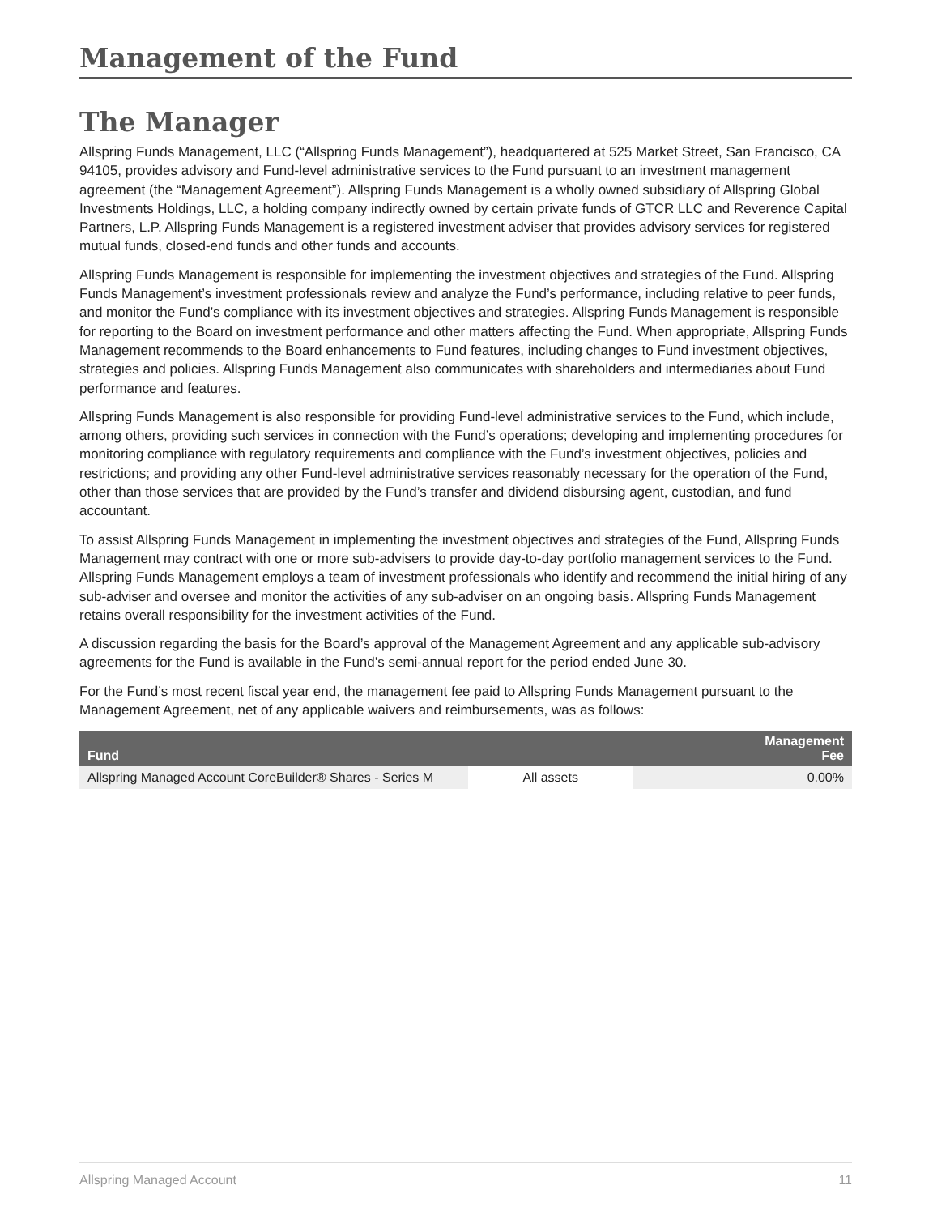Management of the Fund
The Manager
Allspring Funds Management, LLC (“Allspring Funds Management”), headquartered at 525 Market Street, San Francisco, CA 94105, provides advisory and Fund-level administrative services to the Fund pursuant to an investment management agreement (the “Management Agreement”). Allspring Funds Management is a wholly owned subsidiary of Allspring Global Investments Holdings, LLC, a holding company indirectly owned by certain private funds of GTCR LLC and Reverence Capital Partners, L.P. Allspring Funds Management is a registered investment adviser that provides advisory services for registered mutual funds, closed-end funds and other funds and accounts.
Allspring Funds Management is responsible for implementing the investment objectives and strategies of the Fund. Allspring Funds Management’s investment professionals review and analyze the Fund’s performance, including relative to peer funds, and monitor the Fund’s compliance with its investment objectives and strategies. Allspring Funds Management is responsible for reporting to the Board on investment performance and other matters affecting the Fund. When appropriate, Allspring Funds Management recommends to the Board enhancements to Fund features, including changes to Fund investment objectives, strategies and policies. Allspring Funds Management also communicates with shareholders and intermediaries about Fund performance and features.
Allspring Funds Management is also responsible for providing Fund-level administrative services to the Fund, which include, among others, providing such services in connection with the Fund’s operations; developing and implementing procedures for monitoring compliance with regulatory requirements and compliance with the Fund’s investment objectives, policies and restrictions; and providing any other Fund-level administrative services reasonably necessary for the operation of the Fund, other than those services that are provided by the Fund’s transfer and dividend disbursing agent, custodian, and fund accountant.
To assist Allspring Funds Management in implementing the investment objectives and strategies of the Fund, Allspring Funds Management may contract with one or more sub-advisers to provide day-to-day portfolio management services to the Fund. Allspring Funds Management employs a team of investment professionals who identify and recommend the initial hiring of any sub-adviser and oversee and monitor the activities of any sub-adviser on an ongoing basis. Allspring Funds Management retains overall responsibility for the investment activities of the Fund.
A discussion regarding the basis for the Board’s approval of the Management Agreement and any applicable sub-advisory agreements for the Fund is available in the Fund’s semi-annual report for the period ended June 30.
For the Fund’s most recent fiscal year end, the management fee paid to Allspring Funds Management pursuant to the Management Agreement, net of any applicable waivers and reimbursements, was as follows:
| Fund | | Management Fee |
| --- | --- | --- |
| Allspring Managed Account CoreBuilder® Shares - Series M | All assets | 0.00% |
Allspring Managed Account 11